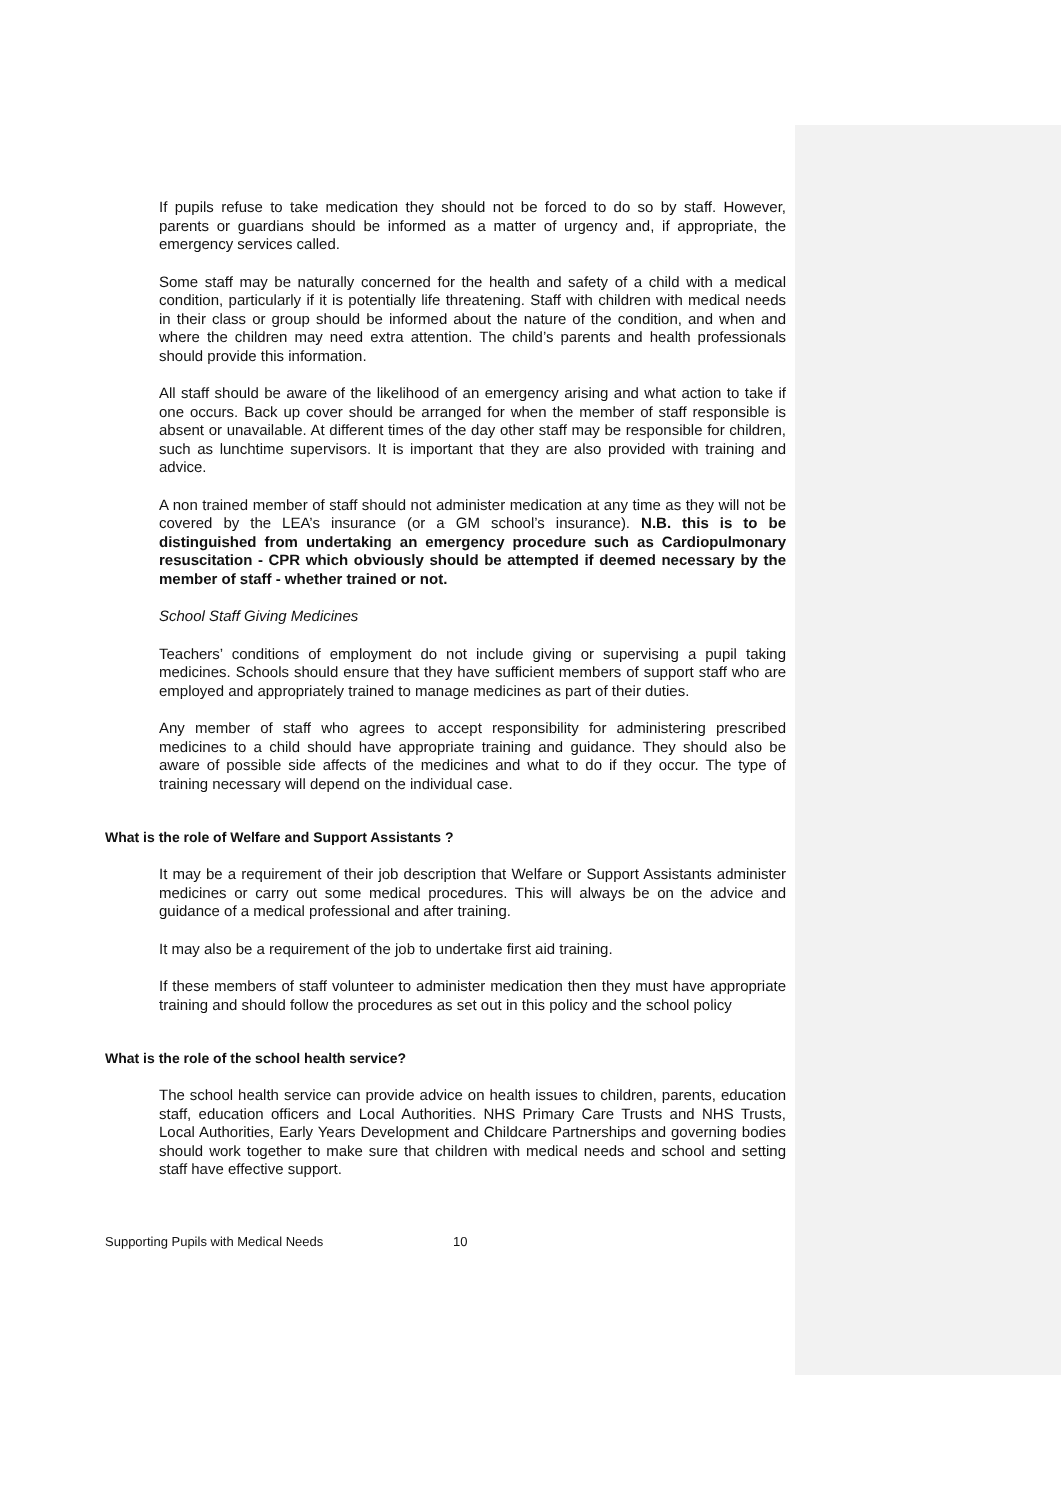If pupils refuse to take medication they should not be forced to do so by staff. However, parents or guardians should be informed as a matter of urgency and, if appropriate, the emergency services called.
Some staff may be naturally concerned for the health and safety of a child with a medical condition, particularly if it is potentially life threatening. Staff with children with medical needs in their class or group should be informed about the nature of the condition, and when and where the children may need extra attention. The child’s parents and health professionals should provide this information.
All staff should be aware of the likelihood of an emergency arising and what action to take if one occurs. Back up cover should be arranged for when the member of staff responsible is absent or unavailable. At different times of the day other staff may be responsible for children, such as lunchtime supervisors. It is important that they are also provided with training and advice.
A non trained member of staff should not administer medication at any time as they will not be covered by the LEA’s insurance (or a GM school’s insurance). N.B. this is to be distinguished from undertaking an emergency procedure such as Cardiopulmonary resuscitation - CPR which obviously should be attempted if deemed necessary by the member of staff - whether trained or not.
School Staff Giving Medicines
Teachers’ conditions of employment do not include giving or supervising a pupil taking medicines. Schools should ensure that they have sufficient members of support staff who are employed and appropriately trained to manage medicines as part of their duties.
Any member of staff who agrees to accept responsibility for administering prescribed medicines to a child should have appropriate training and guidance. They should also be aware of possible side affects of the medicines and what to do if they occur. The type of training necessary will depend on the individual case.
What is the role of Welfare and Support Assistants ?
It may be a requirement of their job description that Welfare or Support Assistants administer medicines or carry out some medical procedures. This will always be on the advice and guidance of a medical professional and after training.
It may also be a requirement of the job to undertake first aid training.
If these members of staff volunteer to administer medication then they must have appropriate training and should follow the procedures as set out in this policy and the school policy
What is the role of the school health service?
The school health service can provide advice on health issues to children, parents, education staff, education officers and Local Authorities. NHS Primary Care Trusts and NHS Trusts, Local Authorities, Early Years Development and Childcare Partnerships and governing bodies should work together to make sure that children with medical needs and school and setting staff have effective support.
Supporting Pupils with Medical Needs 10